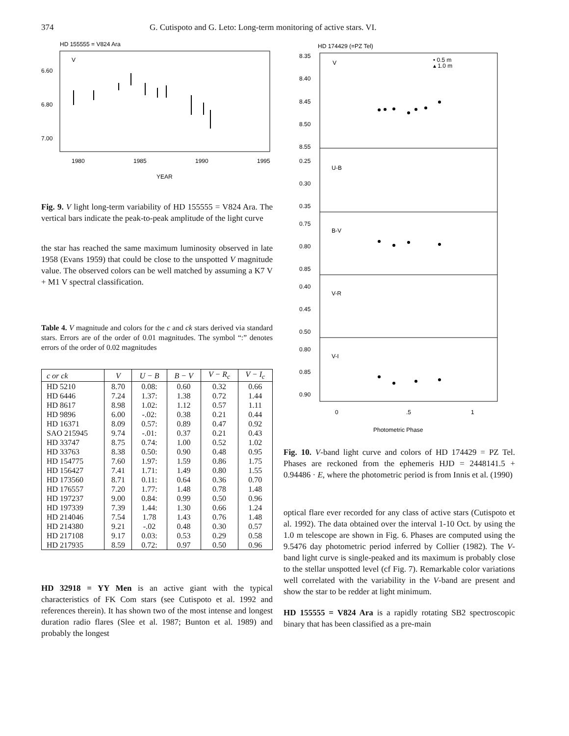374 G. Cutispoto and G. Leto: Long-term monitoring of active stars. VI.
HD 155555 = V824 Ara
V
6.60
6.80
7.00
1980
1985
1990
1995
YEAR
Fig. 9. V light long-term variability of HD 155555 = V824 Ara. The vertical bars indicate the peak-to-peak amplitude of the light curve
the star has reached the same maximum luminosity observed in late 1958 (Evans 1959) that could be close to the unspotted V magnitude value. The observed colors can be well matched by assuming a K7 V + M1 V spectral classification.
Table 4. V magnitude and colors for the c and ck stars derived via standard stars. Errors are of the order of 0.01 magnitudes. The symbol “:” denotes errors of the order of 0.02 magnitudes
| c or ck | V | U − B | B − V | V − R<sub>c</sub> | V − I<sub>c</sub> |
| --- | --- | --- | --- | --- | --- |
| HD 5210 | 8.70 | 0.08: | 0.60 | 0.32 | 0.66 |
| HD 6446 | 7.24 | 1.37: | 1.38 | 0.72 | 1.44 |
| HD 8617 | 8.98 | 1.02: | 1.12 | 0.57 | 1.11 |
| HD 9896 | 6.00 | -.02: | 0.38 | 0.21 | 0.44 |
| HD 16371 | 8.09 | 0.57: | 0.89 | 0.47 | 0.92 |
| SAO 215945 | 9.74 | -.01: | 0.37 | 0.21 | 0.43 |
| HD 33747 | 8.75 | 0.74: | 1.00 | 0.52 | 1.02 |
| HD 33763 | 8.38 | 0.50: | 0.90 | 0.48 | 0.95 |
| HD 154775 | 7.60 | 1.97: | 1.59 | 0.86 | 1.75 |
| HD 156427 | 7.41 | 1.71: | 1.49 | 0.80 | 1.55 |
| HD 173560 | 8.71 | 0.11: | 0.64 | 0.36 | 0.70 |
| HD 176557 | 7.20 | 1.77: | 1.48 | 0.78 | 1.48 |
| HD 197237 | 9.00 | 0.84: | 0.99 | 0.50 | 0.96 |
| HD 197339 | 7.39 | 1.44: | 1.30 | 0.66 | 1.24 |
| HD 214046 | 7.54 | 1.78 | 1.43 | 0.76 | 1.48 |
| HD 214380 | 9.21 | -.02 | 0.48 | 0.30 | 0.57 |
| HD 217108 | 9.17 | 0.03: | 0.53 | 0.29 | 0.58 |
| HD 217935 | 8.59 | 0.72: | 0.97 | 0.50 | 0.96 |
HD 32918 = YY Men is an active giant with the typical characteristics of FK Com stars (see Cutispoto et al. 1992 and references therein). It has shown two of the most intense and longest duration radio flares (Slee et al. 1987; Bunton et al. 1989) and probably the longest
HD 174429 (=PZ Tel)
8.35
8.40
8.45
8.50
8.55
V
• 0.5 m
▴ 1.0 m
0.25
0.30
0.35
U-B
0.75
0.80
0.85
B-V
0.40
0.45
0.50
V-R
0.80
0.85
0.90
V-I
0
.5
1
Photometric Phase
Fig. 10. V-band light curve and colors of HD 174429 = PZ Tel. Phases are reckoned from the ephemeris HJD = 2448141.5 + 0.94486 · E, where the photometric period is from Innis et al. (1990)
optical flare ever recorded for any class of active stars (Cutispoto et al. 1992). The data obtained over the interval 1-10 Oct. by using the 1.0 m telescope are shown in Fig. 6. Phases are computed using the 9.5476 day photometric period inferred by Collier (1982). The V-band light curve is single-peaked and its maximum is probably close to the stellar unspotted level (cf Fig. 7). Remarkable color variations well correlated with the variability in the V-band are present and show the star to be redder at light minimum.
HD 155555 = V824 Ara is a rapidly rotating SB2 spectroscopic binary that has been classified as a pre-main